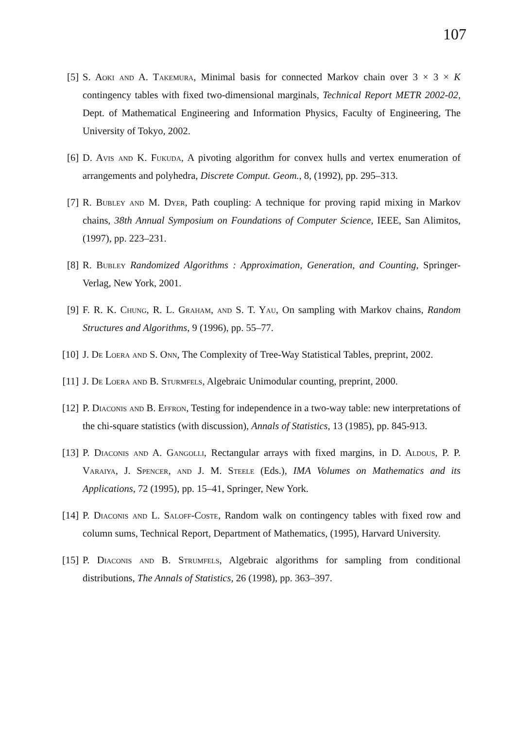107
[5] S. Aoki and A. Takemura, Minimal basis for connected Markov chain over 3 × 3 × K contingency tables with fixed two-dimensional marginals, Technical Report METR 2002-02, Dept. of Mathematical Engineering and Information Physics, Faculty of Engineering, The University of Tokyo, 2002.
[6] D. Avis and K. Fukuda, A pivoting algorithm for convex hulls and vertex enumeration of arrangements and polyhedra, Discrete Comput. Geom., 8, (1992), pp. 295–313.
[7] R. Bubley and M. Dyer, Path coupling: A technique for proving rapid mixing in Markov chains, 38th Annual Symposium on Foundations of Computer Science, IEEE, San Alimitos, (1997), pp. 223–231.
[8] R. Bubley Randomized Algorithms : Approximation, Generation, and Counting, Springer-Verlag, New York, 2001.
[9] F. R. K. Chung, R. L. Graham, and S. T. Yau, On sampling with Markov chains, Random Structures and Algorithms, 9 (1996), pp. 55–77.
[10] J. De Loera and S. Onn, The Complexity of Tree-Way Statistical Tables, preprint, 2002.
[11] J. De Loera and B. Sturmfels, Algebraic Unimodular counting, preprint, 2000.
[12] P. Diaconis and B. Effron, Testing for independence in a two-way table: new interpretations of the chi-square statistics (with discussion), Annals of Statistics, 13 (1985), pp. 845-913.
[13] P. Diaconis and A. Gangolli, Rectangular arrays with fixed margins, in D. Aldous, P. P. Varaiya, J. Spencer, and J. M. Steele (Eds.), IMA Volumes on Mathematics and its Applications, 72 (1995), pp. 15–41, Springer, New York.
[14] P. Diaconis and L. Saloff-Coste, Random walk on contingency tables with fixed row and column sums, Technical Report, Department of Mathematics, (1995), Harvard University.
[15] P. Diaconis and B. Strumfels, Algebraic algorithms for sampling from conditional distributions, The Annals of Statistics, 26 (1998), pp. 363–397.